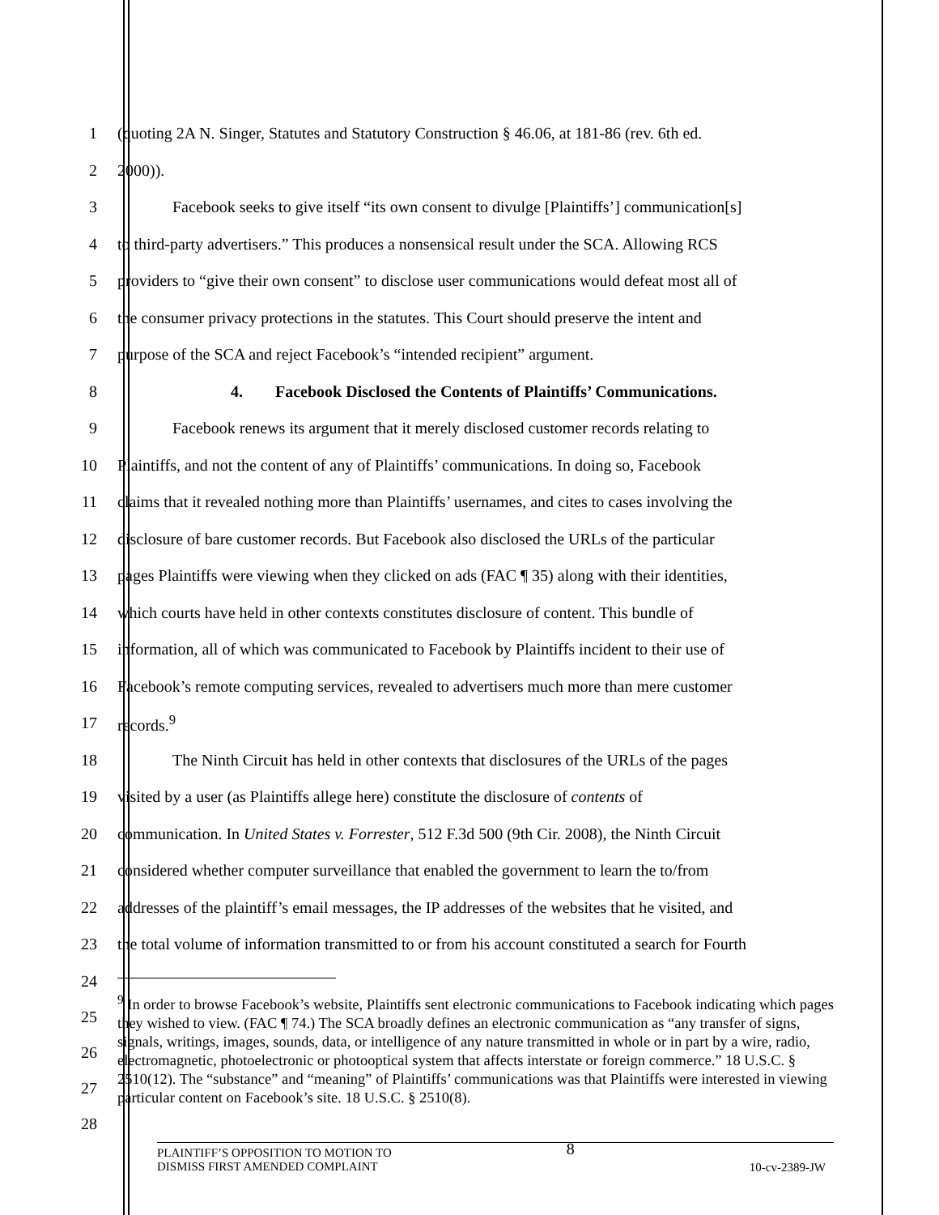1 (quoting 2A N. Singer, Statutes and Statutory Construction § 46.06, at 181-86 (rev. 6th ed.
2 2000)).
3 Facebook seeks to give itself “its own consent to divulge [Plaintiffs’] communication[s]
4 to third-party advertisers.” This produces a nonsensical result under the SCA. Allowing RCS
5 providers to “give their own consent” to disclose user communications would defeat most all of
6 the consumer privacy protections in the statutes. This Court should preserve the intent and
7 purpose of the SCA and reject Facebook’s “intended recipient” argument.
8 4. Facebook Disclosed the Contents of Plaintiffs’ Communications.
9 Facebook renews its argument that it merely disclosed customer records relating to
10 Plaintiffs, and not the content of any of Plaintiffs’ communications. In doing so, Facebook
11 claims that it revealed nothing more than Plaintiffs’ usernames, and cites to cases involving the
12 disclosure of bare customer records. But Facebook also disclosed the URLs of the particular
13 pages Plaintiffs were viewing when they clicked on ads (FAC ¶ 35) along with their identities,
14 which courts have held in other contexts constitutes disclosure of content. This bundle of
15 information, all of which was communicated to Facebook by Plaintiffs incident to their use of
16 Facebook’s remote computing services, revealed to advertisers much more than mere customer
17 records.<sup>9</sup>
18 The Ninth Circuit has held in other contexts that disclosures of the URLs of the pages
19 visited by a user (as Plaintiffs allege here) constitute the disclosure of contents of
20 communication. In United States v. Forrester, 512 F.3d 500 (9th Cir. 2008), the Ninth Circuit
21 considered whether computer surveillance that enabled the government to learn the to/from
22 addresses of the plaintiff’s email messages, the IP addresses of the websites that he visited, and
23 the total volume of information transmitted to or from his account constituted a search for Fourth
24
25
26
27
28
<sup>9</sup> In order to browse Facebook’s website, Plaintiffs sent electronic communications to Facebook indicating which pages they wished to view. (FAC ¶ 74.) The SCA broadly defines an electronic communication as “any transfer of signs, signals, writings, images, sounds, data, or intelligence of any nature transmitted in whole or in part by a wire, radio, electromagnetic, photoelectronic or photooptical system that affects interstate or foreign commerce.” 18 U.S.C. § 2510(12). The “substance” and “meaning” of Plaintiffs’ communications was that Plaintiffs were interested in viewing particular content on Facebook’s site. 18 U.S.C. § 2510(8).
PLAINTIFF’S OPPOSITION TO MOTION TO
DISMISS FIRST AMENDED COMPLAINT
8
10-cv-2389-JW